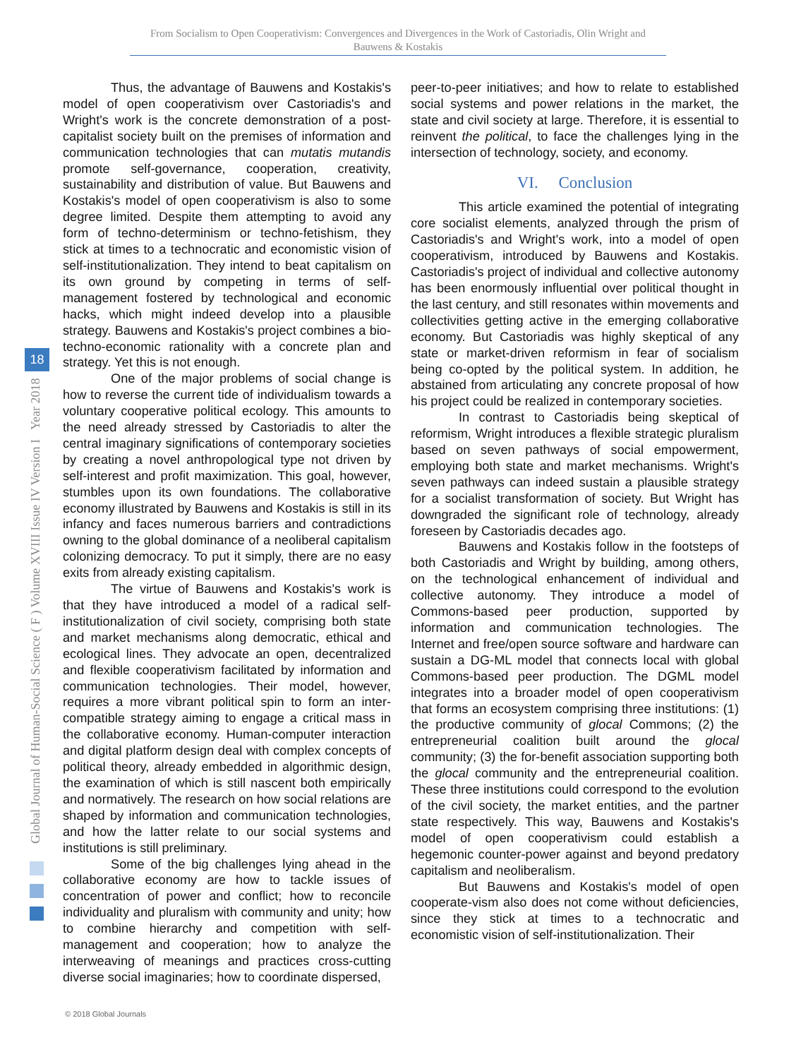From Socialism to Open Cooperativism: Convergences and Divergences in the Work of Castoriadis, Olin Wright and Bauwens & Kostakis
Global Journal of Human-Social Science ( F ) Volume XVIII Issue IV Version I Year 2018
18
Thus, the advantage of Bauwens and Kostakis's model of open cooperativism over Castoriadis's and Wright's work is the concrete demonstration of a post-capitalist society built on the premises of information and communication technologies that can mutatis mutandis promote self-governance, cooperation, creativity, sustainability and distribution of value. But Bauwens and Kostakis's model of open cooperativism is also to some degree limited. Despite them attempting to avoid any form of techno-determinism or techno-fetishism, they stick at times to a technocratic and economistic vision of self-institutionalization. They intend to beat capitalism on its own ground by competing in terms of self-management fostered by technological and economic hacks, which might indeed develop into a plausible strategy. Bauwens and Kostakis's project combines a bio-techno-economic rationality with a concrete plan and strategy. Yet this is not enough.
One of the major problems of social change is how to reverse the current tide of individualism towards a voluntary cooperative political ecology. This amounts to the need already stressed by Castoriadis to alter the central imaginary significations of contemporary societies by creating a novel anthropological type not driven by self-interest and profit maximization. This goal, however, stumbles upon its own foundations. The collaborative economy illustrated by Bauwens and Kostakis is still in its infancy and faces numerous barriers and contradictions owning to the global dominance of a neoliberal capitalism colonizing democracy. To put it simply, there are no easy exits from already existing capitalism.
The virtue of Bauwens and Kostakis's work is that they have introduced a model of a radical self-institutionalization of civil society, comprising both state and market mechanisms along democratic, ethical and ecological lines. They advocate an open, decentralized and flexible cooperativism facilitated by information and communication technologies. Their model, however, requires a more vibrant political spin to form an inter-compatible strategy aiming to engage a critical mass in the collaborative economy. Human-computer interaction and digital platform design deal with complex concepts of political theory, already embedded in algorithmic design, the examination of which is still nascent both empirically and normatively. The research on how social relations are shaped by information and communication technologies, and how the latter relate to our social systems and institutions is still preliminary.
Some of the big challenges lying ahead in the collaborative economy are how to tackle issues of concentration of power and conflict; how to reconcile individuality and pluralism with community and unity; how to combine hierarchy and competition with self-management and cooperation; how to analyze the interweaving of meanings and practices cross-cutting diverse social imaginaries; how to coordinate dispersed,
peer-to-peer initiatives; and how to relate to established social systems and power relations in the market, the state and civil society at large. Therefore, it is essential to reinvent the political, to face the challenges lying in the intersection of technology, society, and economy.
VI. Conclusion
This article examined the potential of integrating core socialist elements, analyzed through the prism of Castoriadis's and Wright's work, into a model of open cooperativism, introduced by Bauwens and Kostakis. Castoriadis's project of individual and collective autonomy has been enormously influential over political thought in the last century, and still resonates within movements and collectivities getting active in the emerging collaborative economy. But Castoriadis was highly skeptical of any state or market-driven reformism in fear of socialism being co-opted by the political system. In addition, he abstained from articulating any concrete proposal of how his project could be realized in contemporary societies.
In contrast to Castoriadis being skeptical of reformism, Wright introduces a flexible strategic pluralism based on seven pathways of social empowerment, employing both state and market mechanisms. Wright's seven pathways can indeed sustain a plausible strategy for a socialist transformation of society. But Wright has downgraded the significant role of technology, already foreseen by Castoriadis decades ago.
Bauwens and Kostakis follow in the footsteps of both Castoriadis and Wright by building, among others, on the technological enhancement of individual and collective autonomy. They introduce a model of Commons-based peer production, supported by information and communication technologies. The Internet and free/open source software and hardware can sustain a DG-ML model that connects local with global Commons-based peer production. The DGML model integrates into a broader model of open cooperativism that forms an ecosystem comprising three institutions: (1) the productive community of glocal Commons; (2) the entrepreneurial coalition built around the glocal community; (3) the for-benefit association supporting both the glocal community and the entrepreneurial coalition. These three institutions could correspond to the evolution of the civil society, the market entities, and the partner state respectively. This way, Bauwens and Kostakis's model of open cooperativism could establish a hegemonic counter-power against and beyond predatory capitalism and neoliberalism.
But Bauwens and Kostakis's model of open cooperate-vism also does not come without deficiencies, since they stick at times to a technocratic and economistic vision of self-institutionalization. Their
© 2018 Global Journals